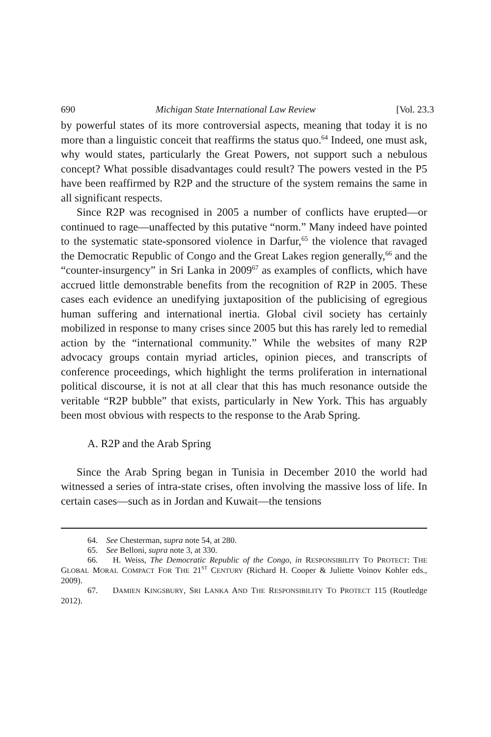690 Michigan State International Law Review [Vol. 23.3
by powerful states of its more controversial aspects, meaning that today it is no more than a linguistic conceit that reaffirms the status quo.<sup>64</sup> Indeed, one must ask, why would states, particularly the Great Powers, not support such a nebulous concept? What possible disadvantages could result? The powers vested in the P5 have been reaffirmed by R2P and the structure of the system remains the same in all significant respects.
Since R2P was recognised in 2005 a number of conflicts have erupted—or continued to rage—unaffected by this putative “norm.” Many indeed have pointed to the systematic state-sponsored violence in Darfur,<sup>65</sup> the violence that ravaged the Democratic Republic of Congo and the Great Lakes region generally,<sup>66</sup> and the “counter-insurgency” in Sri Lanka in 2009<sup>67</sup> as examples of conflicts, which have accrued little demonstrable benefits from the recognition of R2P in 2005. These cases each evidence an unedifying juxtaposition of the publicising of egregious human suffering and international inertia. Global civil society has certainly mobilized in response to many crises since 2005 but this has rarely led to remedial action by the “international community.” While the websites of many R2P advocacy groups contain myriad articles, opinion pieces, and transcripts of conference proceedings, which highlight the terms proliferation in international political discourse, it is not at all clear that this has much resonance outside the veritable “R2P bubble” that exists, particularly in New York. This has arguably been most obvious with respects to the response to the Arab Spring.
A. R2P and the Arab Spring
Since the Arab Spring began in Tunisia in December 2010 the world had witnessed a series of intra-state crises, often involving the massive loss of life. In certain cases—such as in Jordan and Kuwait—the tensions
64. See Chesterman, supra note 54, at 280.
65. See Belloni, supra note 3, at 330.
66. H. Weiss, The Democratic Republic of the Congo, in RESPONSIBILITY TO PROTECT: THE GLOBAL MORAL COMPACT FOR THE 21<sup>ST</sup> CENTURY (Richard H. Cooper & Juliette Voinov Kohler eds., 2009).
67. DAMIEN KINGSBURY, SRI LANKA AND THE RESPONSIBILITY TO PROTECT 115 (Routledge 2012).